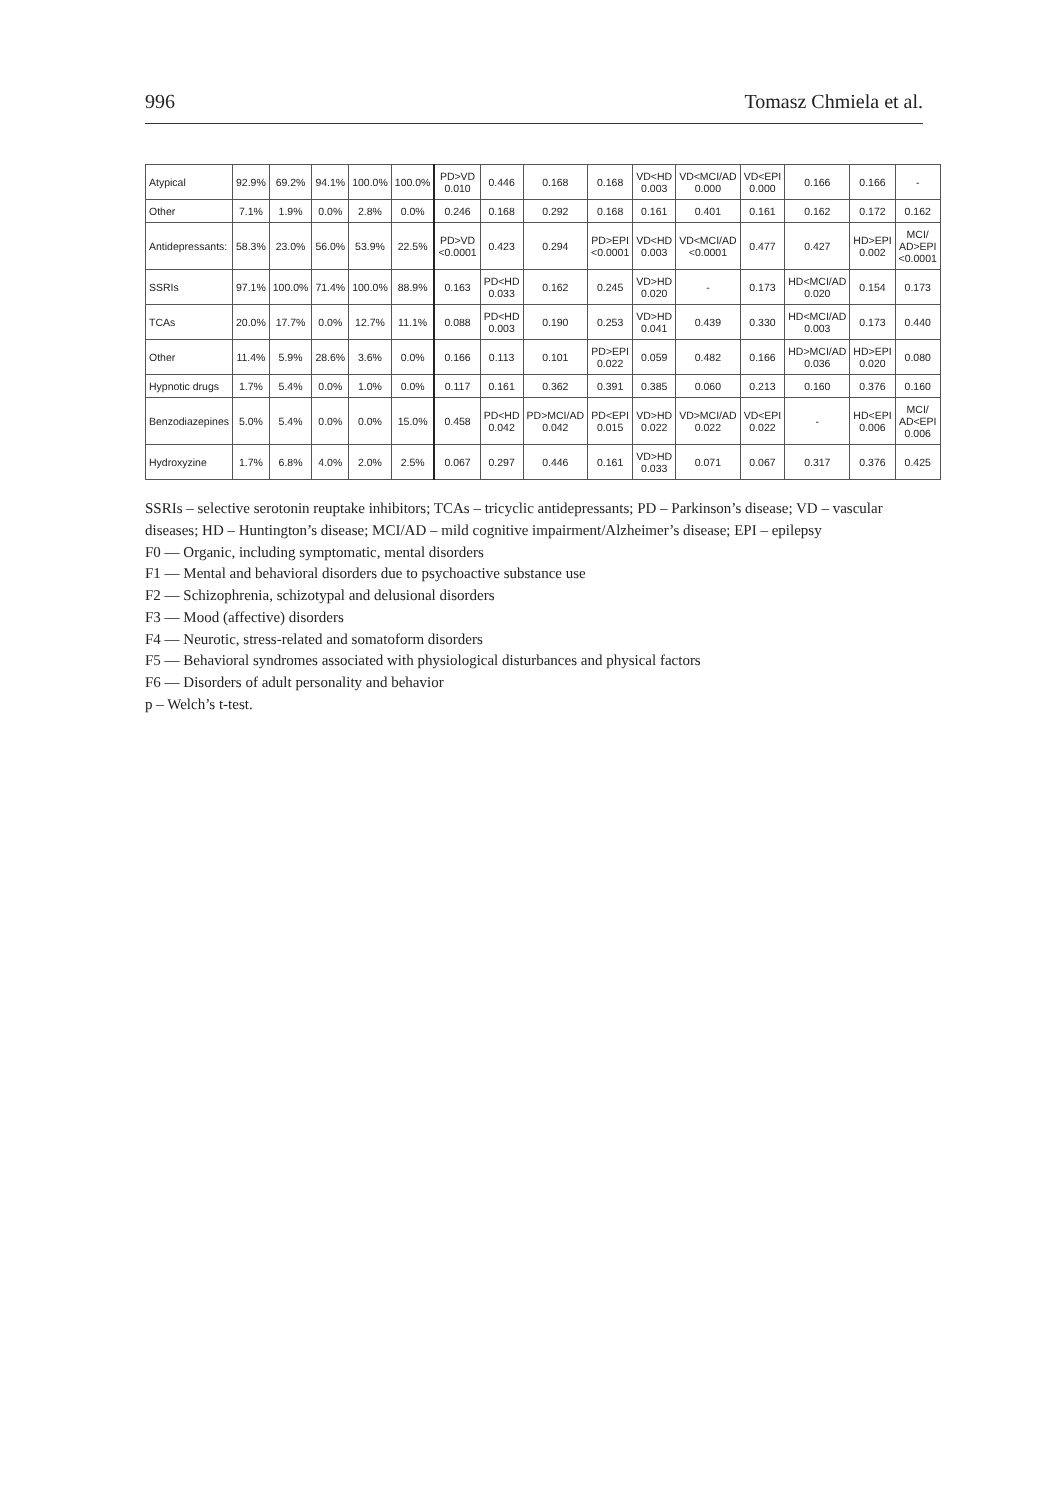996 Tomasz Chmiela et al.
| Atypical | 92.9% | 69.2% | 94.1% | 100.0% | 100.0% | PD>VD 0.010 | 0.446 | 0.168 | 0.168 | VD<HD 0.003 | VD<MCI/AD 0.000 | VD<EPI 0.000 | 0.166 | 0.166 | - |
| Other | 7.1% | 1.9% | 0.0% | 2.8% | 0.0% | 0.246 | 0.168 | 0.292 | 0.168 | 0.161 | 0.401 | 0.161 | 0.162 | 0.172 | 0.162 |
| Antidepressants: | 58.3% | 23.0% | 56.0% | 53.9% | 22.5% | PD>VD <0.0001 | 0.423 | 0.294 | PD>EPI <0.0001 | VD<HD 0.003 | VD<MCI/AD <0.0001 | 0.477 | 0.427 | HD>EPI 0.002 | MCI/ AD>EPI <0.0001 |
| SSRIs | 97.1% | 100.0% | 71.4% | 100.0% | 88.9% | 0.163 | PD<HD 0.033 | 0.162 | 0.245 | VD>HD 0.020 | - | 0.173 | HD<MCI/AD 0.020 | 0.154 | 0.173 |
| TCAs | 20.0% | 17.7% | 0.0% | 12.7% | 11.1% | 0.088 | PD<HD 0.003 | 0.190 | 0.253 | VD>HD 0.041 | 0.439 | 0.330 | HD<MCI/AD 0.003 | 0.173 | 0.440 |
| Other | 11.4% | 5.9% | 28.6% | 3.6% | 0.0% | 0.166 | 0.113 | 0.101 | PD>EPI 0.022 | 0.059 | 0.482 | 0.166 | HD>MCI/AD 0.036 | HD>EPI 0.020 | 0.080 |
| Hypnotic drugs | 1.7% | 5.4% | 0.0% | 1.0% | 0.0% | 0.117 | 0.161 | 0.362 | 0.391 | 0.385 | 0.060 | 0.213 | 0.160 | 0.376 | 0.160 |
| Benzodiazepines | 5.0% | 5.4% | 0.0% | 0.0% | 15.0% | 0.458 | PD<HD 0.042 | PD>MCI/AD 0.042 | PD<EPI 0.015 | VD>HD 0.022 | VD>MCI/AD 0.022 | VD<EPI 0.022 | - | HD<EPI 0.006 | MCI/ AD<EPI 0.006 |
| Hydroxyzine | 1.7% | 6.8% | 4.0% | 2.0% | 2.5% | 0.067 | 0.297 | 0.446 | 0.161 | VD>HD 0.033 | 0.071 | 0.067 | 0.317 | 0.376 | 0.425 |
SSRIs – selective serotonin reuptake inhibitors; TCAs – tricyclic antidepressants; PD – Parkinson’s disease; VD – vascular diseases; HD – Huntington’s disease; MCI/AD – mild cognitive impairment/Alzheimer’s disease; EPI – epilepsy
F0 — Organic, including symptomatic, mental disorders
F1 — Mental and behavioral disorders due to psychoactive substance use
F2 — Schizophrenia, schizotypal and delusional disorders
F3 — Mood (affective) disorders
F4 — Neurotic, stress-related and somatoform disorders
F5 — Behavioral syndromes associated with physiological disturbances and physical factors
F6 — Disorders of adult personality and behavior
p – Welch’s t-test.